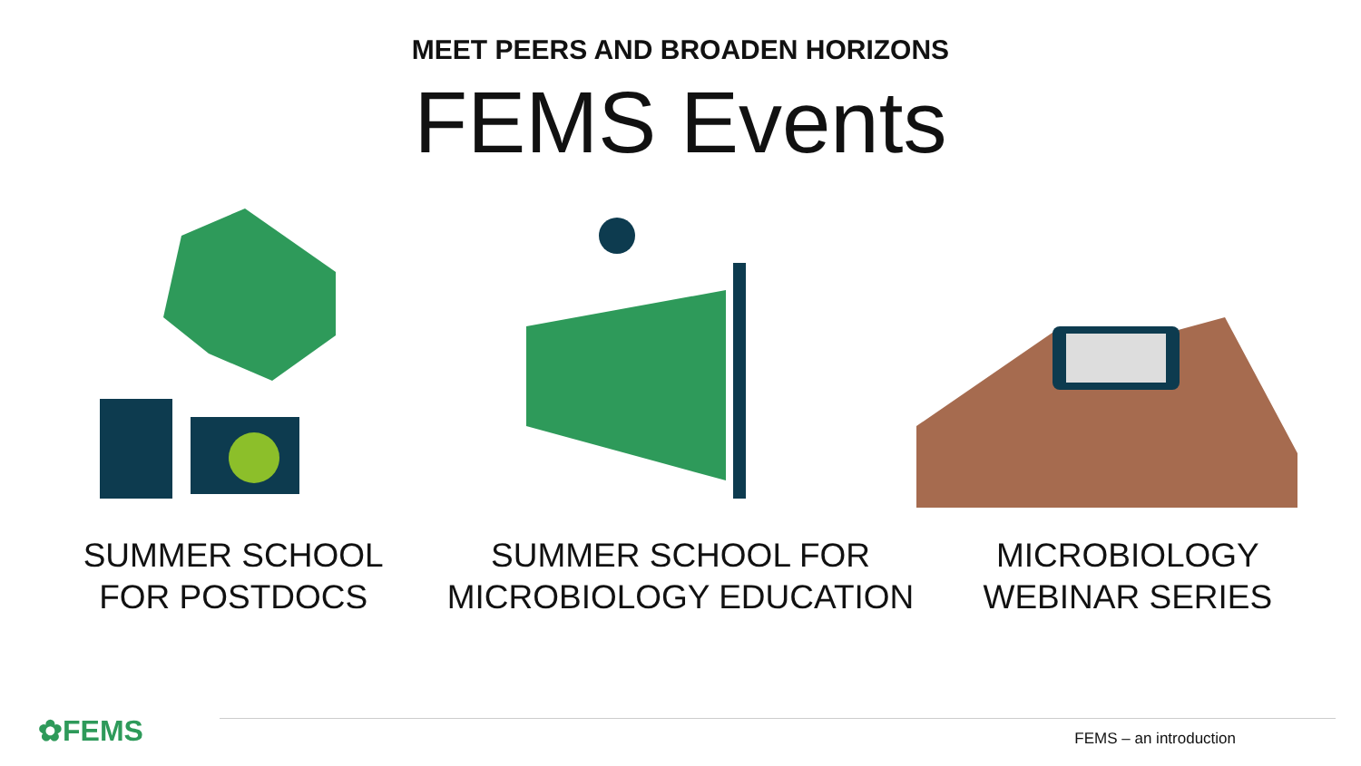MEET PEERS AND BROADEN HORIZONS
FEMS Events
SUMMER SCHOOL
FOR POSTDOCS
SUMMER SCHOOL FOR
MICROBIOLOGY EDUCATION
MICROBIOLOGY
WEBINAR SERIES
✿FEMS
FEMS – an introduction